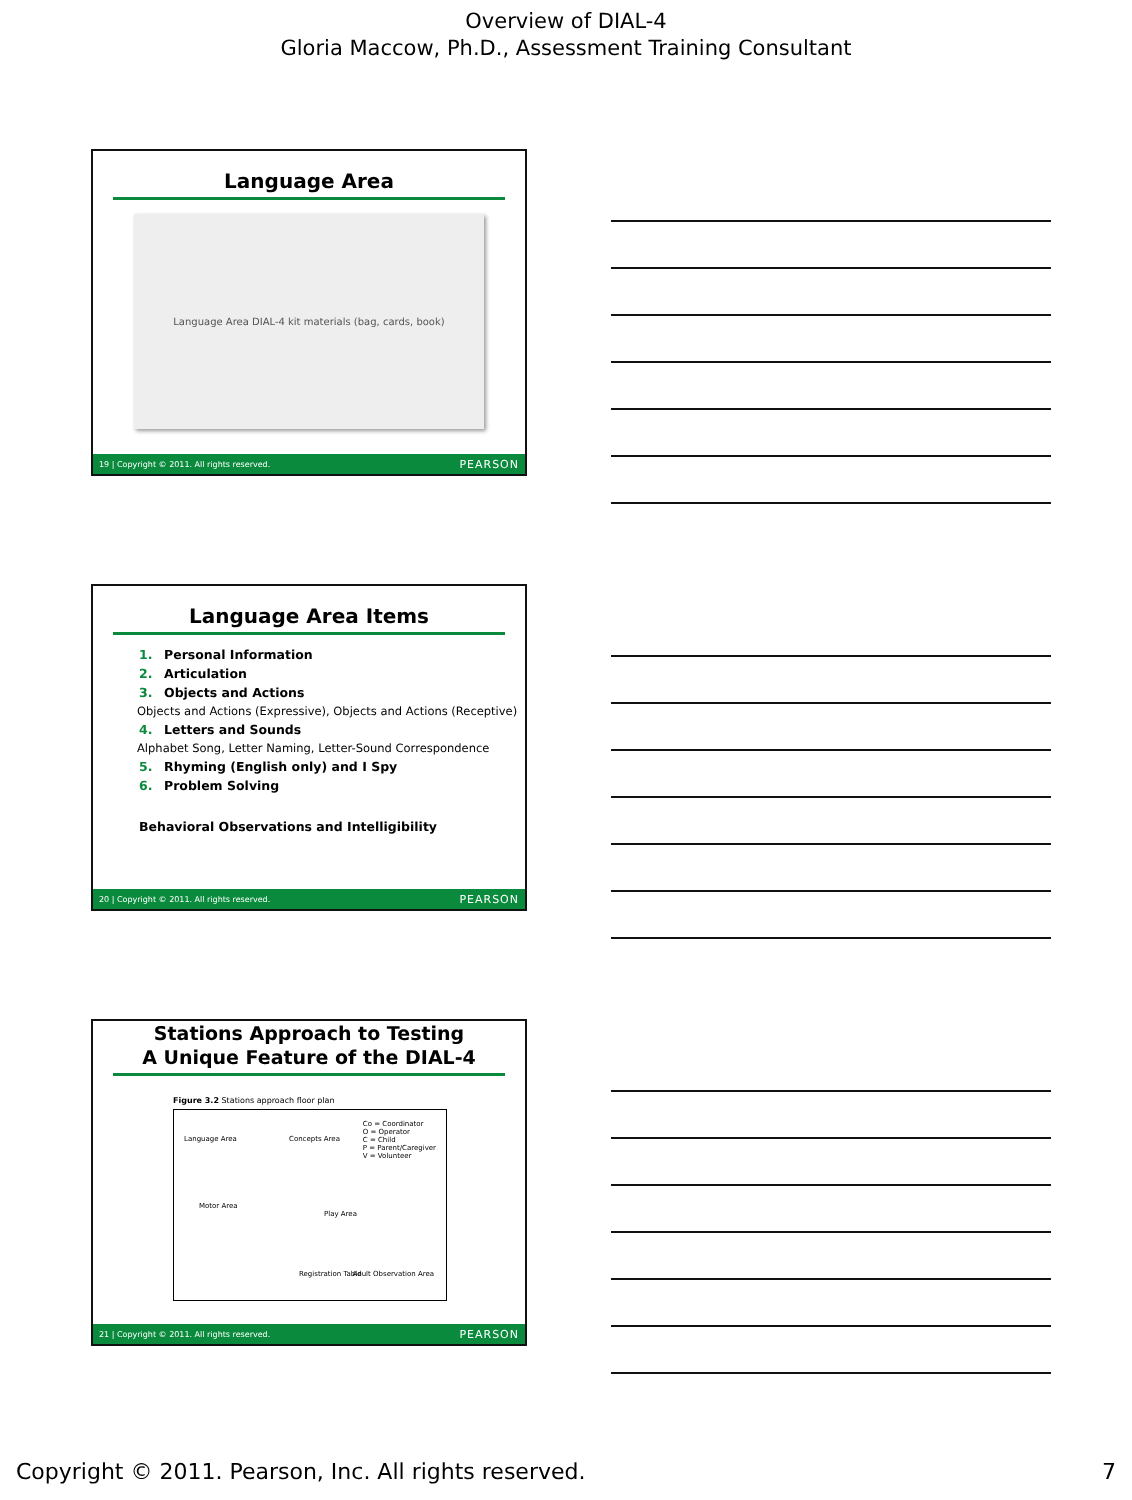Overview of DIAL-4
Gloria Maccow, Ph.D., Assessment Training Consultant
Language Area
Language Area DIAL-4 kit materials (bag, cards, book)
19 | Copyright © 2011. All rights reserved. PEARSON
Language Area Items
1. Personal Information
2. Articulation
3. Objects and Actions
Objects and Actions (Expressive), Objects and Actions (Receptive)
4. Letters and Sounds
Alphabet Song, Letter Naming, Letter-Sound Correspondence
5. Rhyming (English only) and I Spy
6. Problem Solving
Behavioral Observations and Intelligibility
20 | Copyright © 2011. All rights reserved. PEARSON
Stations Approach to Testing
A Unique Feature of the DIAL-4
Figure 3.2 Stations approach floor plan
Language Area Concepts Area
Co = Coordinator
O = Operator
C = Child
P = Parent/Caregiver
V = Volunteer
Motor Area
Play Area
Registration Table Adult Observation Area
21 | Copyright © 2011. All rights reserved. PEARSON
Copyright © 2011. Pearson, Inc. All rights reserved. 7